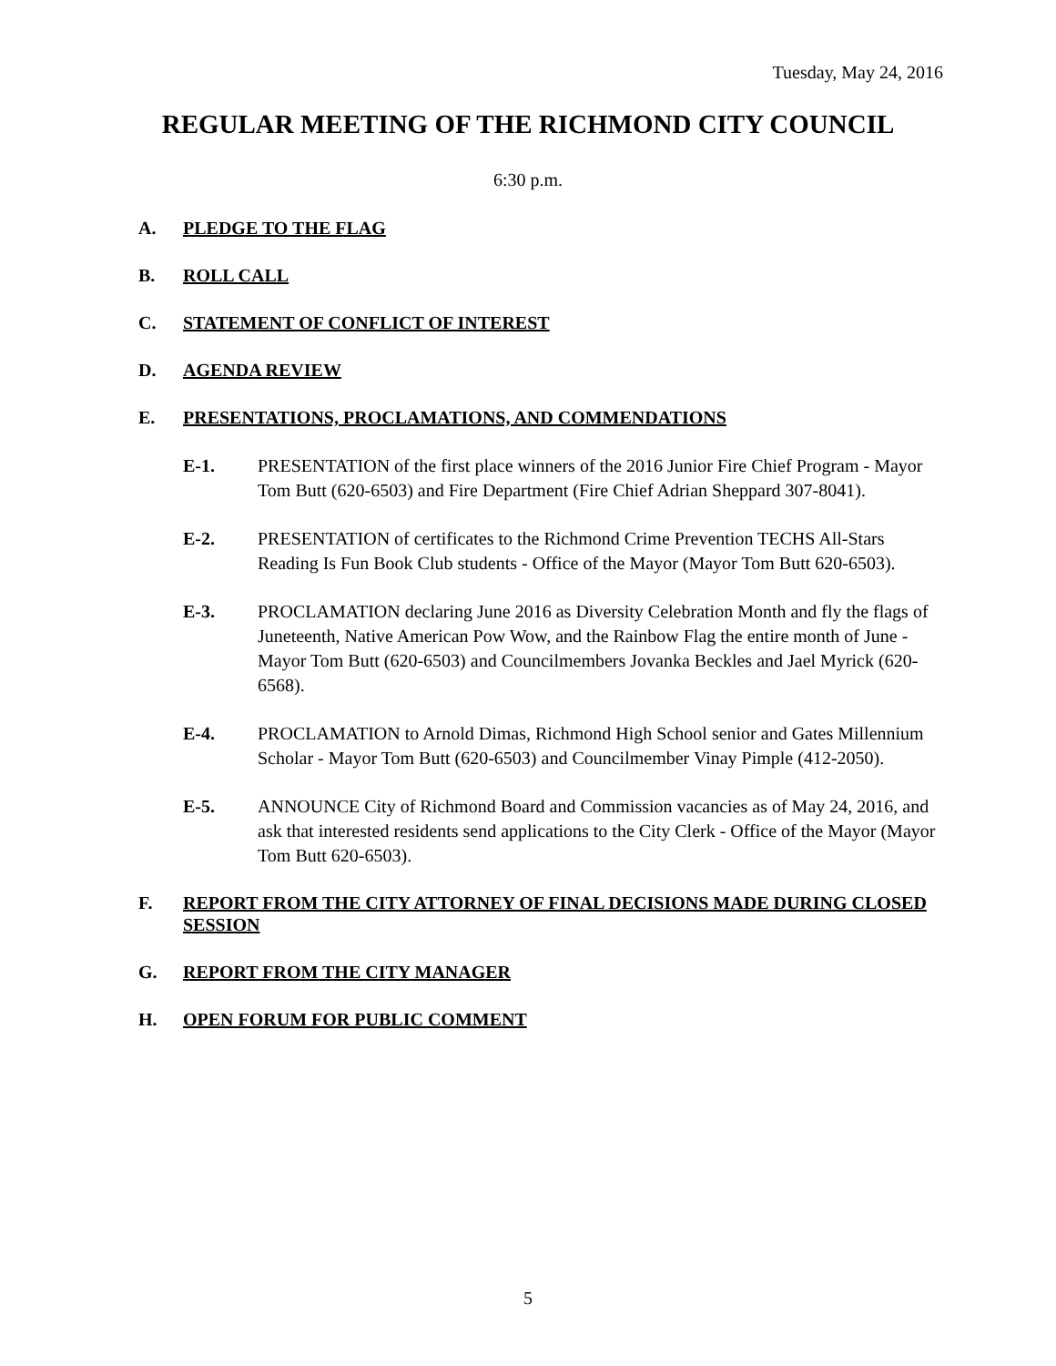Tuesday, May 24, 2016
REGULAR MEETING OF THE RICHMOND CITY COUNCIL
6:30 p.m.
A. PLEDGE TO THE FLAG
B. ROLL CALL
C. STATEMENT OF CONFLICT OF INTEREST
D. AGENDA REVIEW
E. PRESENTATIONS, PROCLAMATIONS, AND COMMENDATIONS
E-1. PRESENTATION of the first place winners of the 2016 Junior Fire Chief Program - Mayor Tom Butt (620-6503) and Fire Department (Fire Chief Adrian Sheppard 307-8041).
E-2. PRESENTATION of certificates to the Richmond Crime Prevention TECHS All-Stars Reading Is Fun Book Club students - Office of the Mayor (Mayor Tom Butt 620-6503).
E-3. PROCLAMATION declaring June 2016 as Diversity Celebration Month and fly the flags of Juneteenth, Native American Pow Wow, and the Rainbow Flag the entire month of June - Mayor Tom Butt (620-6503) and Councilmembers Jovanka Beckles and Jael Myrick (620-6568).
E-4. PROCLAMATION to Arnold Dimas, Richmond High School senior and Gates Millennium Scholar - Mayor Tom Butt (620-6503) and Councilmember Vinay Pimple (412-2050).
E-5. ANNOUNCE City of Richmond Board and Commission vacancies as of May 24, 2016, and ask that interested residents send applications to the City Clerk - Office of the Mayor (Mayor Tom Butt 620-6503).
F. REPORT FROM THE CITY ATTORNEY OF FINAL DECISIONS MADE DURING CLOSED SESSION
G. REPORT FROM THE CITY MANAGER
H. OPEN FORUM FOR PUBLIC COMMENT
5